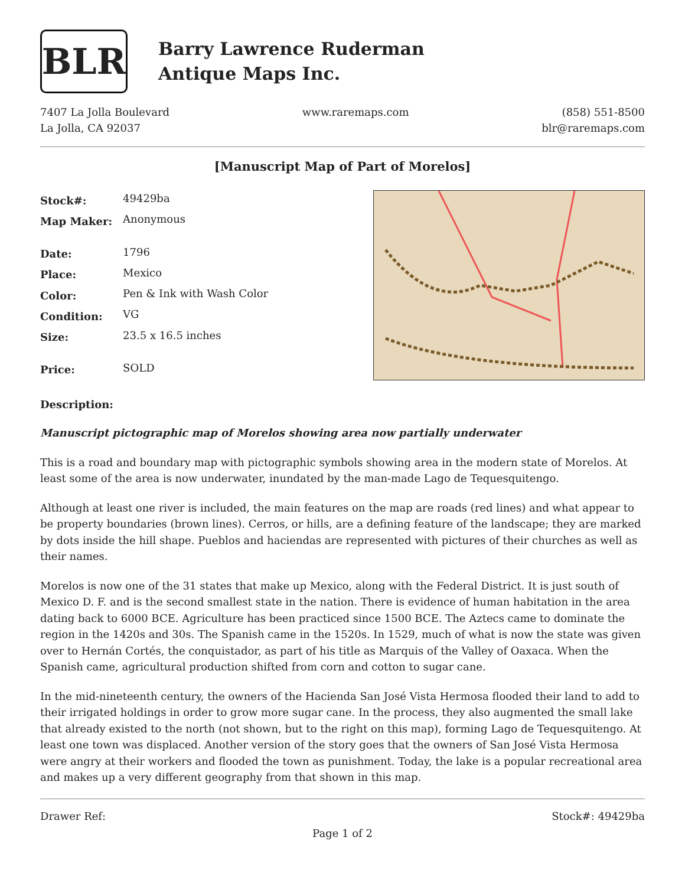BLR
Barry Lawrence Ruderman
Antique Maps Inc.
7407 La Jolla Boulevard
La Jolla, CA 92037
www.raremaps.com (858) 551-8500
blr@raremaps.com
[Manuscript Map of Part of Morelos]
| Stock#: | 49429ba |
| Map Maker: | Anonymous |
| Date: | 1796 |
| Place: | Mexico |
| Color: | Pen & Ink with Wash Color |
| Condition: | VG |
| Size: | 23.5 x 16.5 inches |
| Price: | SOLD |
Description:
Manuscript pictographic map of Morelos showing area now partially underwater
This is a road and boundary map with pictographic symbols showing area in the modern state of Morelos. At least some of the area is now underwater, inundated by the man-made Lago de Tequesquitengo.
Although at least one river is included, the main features on the map are roads (red lines) and what appear to be property boundaries (brown lines). Cerros, or hills, are a defining feature of the landscape; they are marked by dots inside the hill shape. Pueblos and haciendas are represented with pictures of their churches as well as their names.
Morelos is now one of the 31 states that make up Mexico, along with the Federal District. It is just south of Mexico D. F. and is the second smallest state in the nation. There is evidence of human habitation in the area dating back to 6000 BCE. Agriculture has been practiced since 1500 BCE. The Aztecs came to dominate the region in the 1420s and 30s. The Spanish came in the 1520s. In 1529, much of what is now the state was given over to Hernán Cortés, the conquistador, as part of his title as Marquis of the Valley of Oaxaca. When the Spanish came, agricultural production shifted from corn and cotton to sugar cane.
In the mid-nineteenth century, the owners of the Hacienda San José Vista Hermosa flooded their land to add to their irrigated holdings in order to grow more sugar cane. In the process, they also augmented the small lake that already existed to the north (not shown, but to the right on this map), forming Lago de Tequesquitengo. At least one town was displaced. Another version of the story goes that the owners of San José Vista Hermosa were angry at their workers and flooded the town as punishment. Today, the lake is a popular recreational area and makes up a very different geography from that shown in this map.
Drawer Ref: Stock#: 49429ba
Page 1 of 2